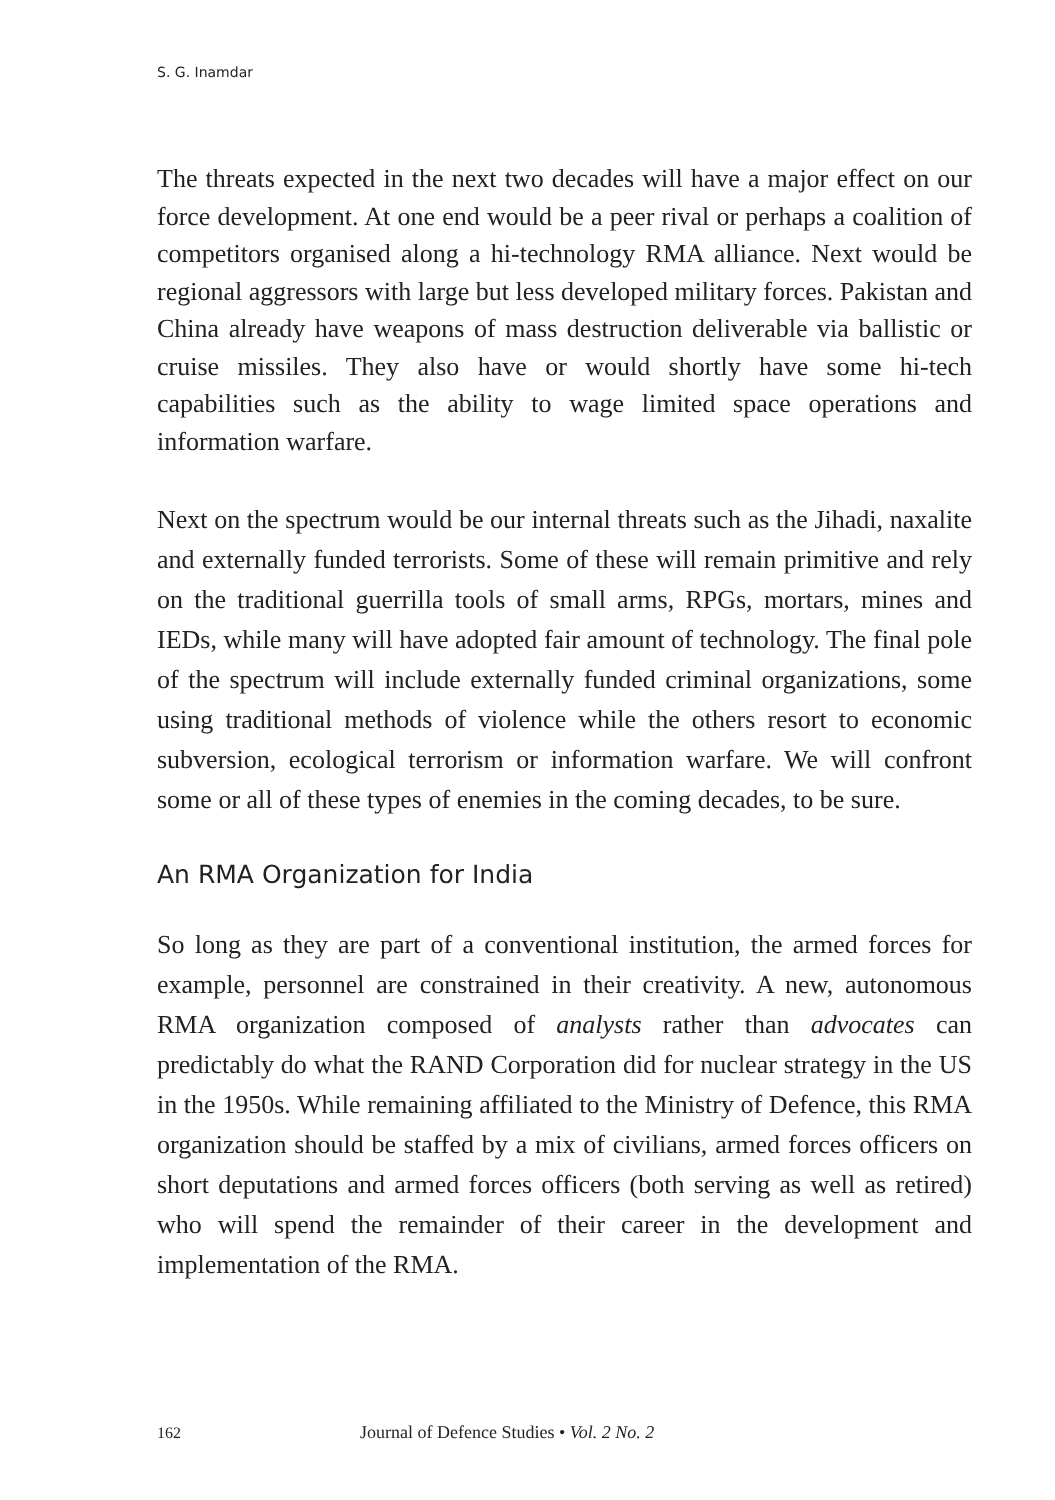S. G. Inamdar
The threats expected in the next two decades will have a major effect on our force development. At one end would be a peer rival or perhaps a coalition of competitors organised along a hi-technology RMA alliance. Next would be regional aggressors with large but less developed military forces. Pakistan and China already have weapons of mass destruction deliverable via ballistic or cruise missiles. They also have or would shortly have some hi-tech capabilities such as the ability to wage limited space operations and information warfare.
Next on the spectrum would be our internal threats such as the Jihadi, naxalite and externally funded terrorists. Some of these will remain primitive and rely on the traditional guerrilla tools of small arms, RPGs, mortars, mines and IEDs, while many will have adopted fair amount of technology. The final pole of the spectrum will include externally funded criminal organizations, some using traditional methods of violence while the others resort to economic subversion, ecological terrorism or information warfare. We will confront some or all of these types of enemies in the coming decades, to be sure.
An RMA Organization for India
So long as they are part of a conventional institution, the armed forces for example, personnel are constrained in their creativity. A new, autonomous RMA organization composed of analysts rather than advocates can predictably do what the RAND Corporation did for nuclear strategy in the US in the 1950s. While remaining affiliated to the Ministry of Defence, this RMA organization should be staffed by a mix of civilians, armed forces officers on short deputations and armed forces officers (both serving as well as retired) who will spend the remainder of their career in the development and implementation of the RMA.
162 Journal of Defence Studies • Vol. 2 No. 2